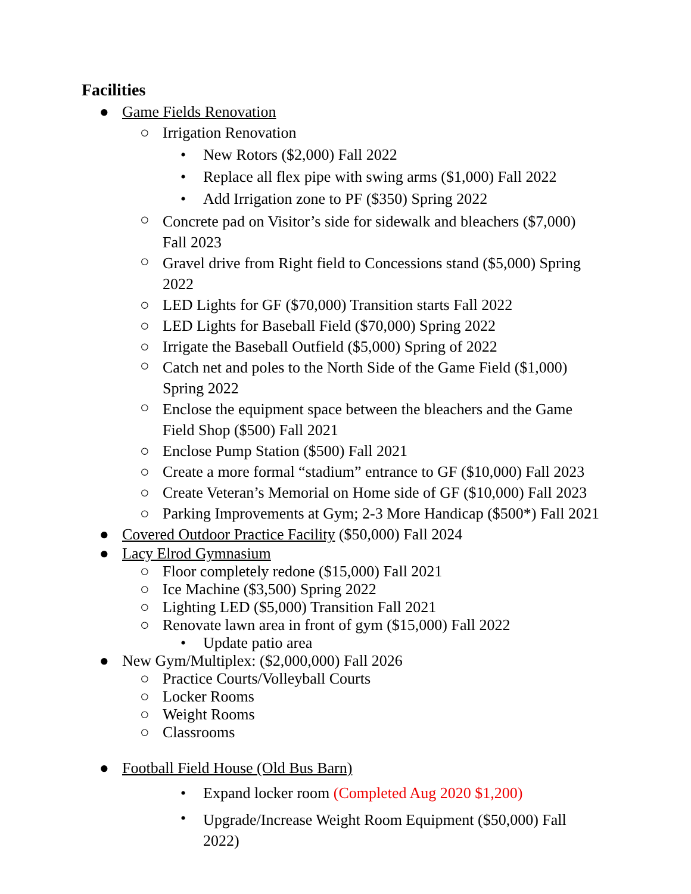Facilities
● Game Fields Renovation
○ Irrigation Renovation
• New Rotors ($2,000) Fall 2022
• Replace all flex pipe with swing arms ($1,000) Fall 2022
• Add Irrigation zone to PF ($350) Spring 2022
○ Concrete pad on Visitor’s side for sidewalk and bleachers ($7,000) Fall 2023
○ Gravel drive from Right field to Concessions stand ($5,000) Spring 2022
○ LED Lights for GF ($70,000) Transition starts Fall 2022
○ LED Lights for Baseball Field ($70,000) Spring 2022
○ Irrigate the Baseball Outfield ($5,000) Spring of 2022
○ Catch net and poles to the North Side of the Game Field ($1,000) Spring 2022
○ Enclose the equipment space between the bleachers and the Game Field Shop ($500) Fall 2021
○ Enclose Pump Station ($500) Fall 2021
○ Create a more formal “stadium” entrance to GF ($10,000) Fall 2023
○ Create Veteran’s Memorial on Home side of GF ($10,000) Fall 2023
○ Parking Improvements at Gym; 2-3 More Handicap ($500*) Fall 2021
● Covered Outdoor Practice Facility ($50,000) Fall 2024
● Lacy Elrod Gymnasium
○ Floor completely redone ($15,000) Fall 2021
○ Ice Machine ($3,500) Spring 2022
○ Lighting LED ($5,000) Transition Fall 2021
○ Renovate lawn area in front of gym ($15,000) Fall 2022
• Update patio area
● New Gym/Multiplex: ($2,000,000) Fall 2026
○ Practice Courts/Volleyball Courts
○ Locker Rooms
○ Weight Rooms
○ Classrooms
● Football Field House (Old Bus Barn)
• Expand locker room (Completed Aug 2020 $1,200)
• Upgrade/Increase Weight Room Equipment ($50,000) Fall 2022)